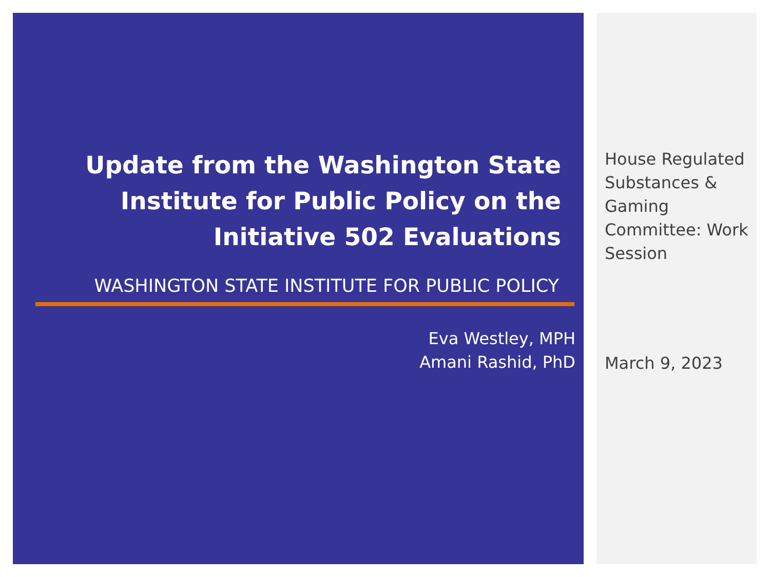Update from the Washington State Institute for Public Policy on the Initiative 502 Evaluations
WASHINGTON STATE INSTITUTE FOR PUBLIC POLICY
Eva Westley, MPH
Amani Rashid, PhD
House Regulated Substances & Gaming Committee: Work Session
March 9, 2023